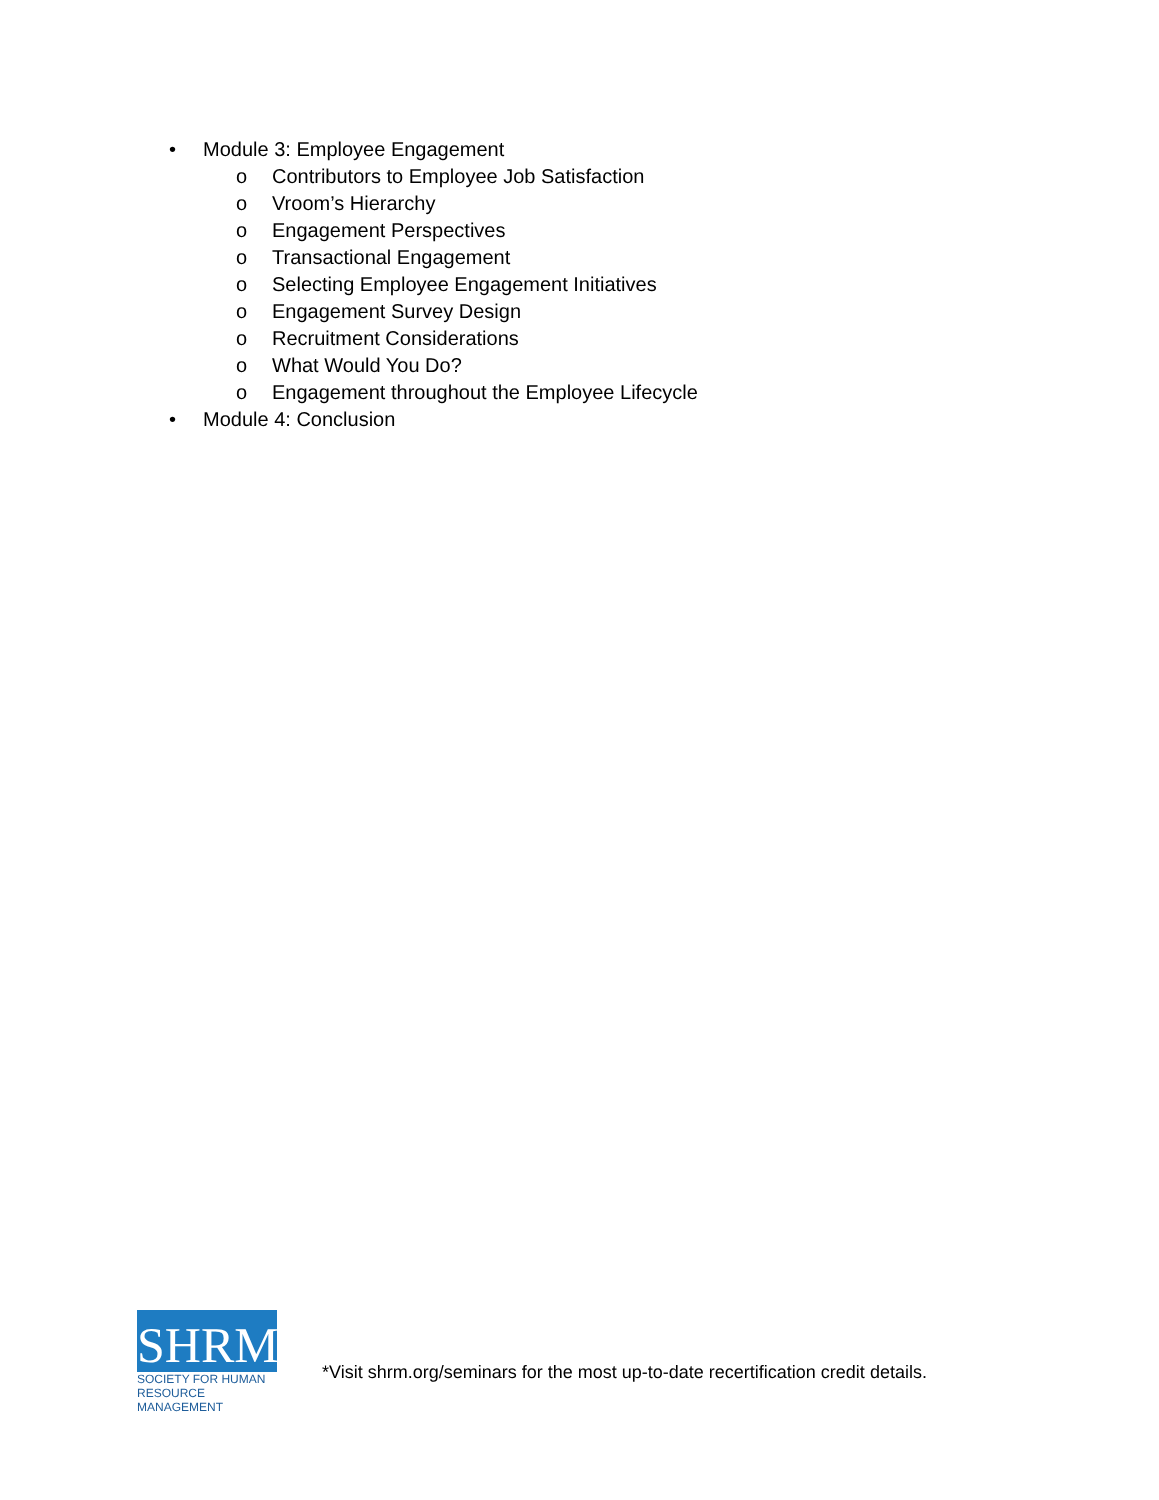• Module 3: Employee Engagement
o
Contributors to Employee Job Satisfaction
o Vroom’s Hierarchy
o Engagement Perspectives
o Transactional Engagement
o
Selecting Employee Engagement Initiatives
o Engagement Survey Design
o Recruitment Considerations
o What Would You Do?
o
Engagement throughout the Employee Lifecycle
• Module 4: Conclusion
SHRM<sup>®</sup>
SOCIETY FOR HUMAN
RESOURCE MANAGEMENT
*Visit shrm.org/seminars for the most up-to-date recertification credit details.